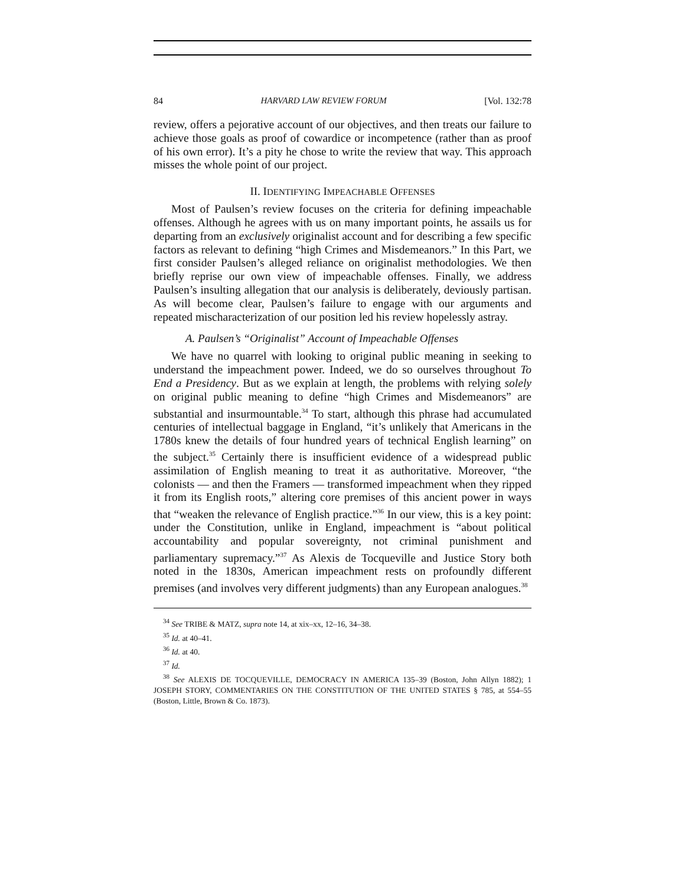84 HARVARD LAW REVIEW FORUM [Vol. 132:78
review, offers a pejorative account of our objectives, and then treats our failure to achieve those goals as proof of cowardice or incompetence (rather than as proof of his own error). It’s a pity he chose to write the review that way. This approach misses the whole point of our project.
II. IDENTIFYING IMPEACHABLE OFFENSES
Most of Paulsen’s review focuses on the criteria for defining impeachable offenses. Although he agrees with us on many important points, he assails us for departing from an exclusively originalist account and for describing a few specific factors as relevant to defining “high Crimes and Misdemeanors.” In this Part, we first consider Paulsen’s alleged reliance on originalist methodologies. We then briefly reprise our own view of impeachable offenses. Finally, we address Paulsen’s insulting allegation that our analysis is deliberately, deviously partisan. As will become clear, Paulsen’s failure to engage with our arguments and repeated mischaracterization of our position led his review hopelessly astray.
A. Paulsen’s “Originalist” Account of Impeachable Offenses
We have no quarrel with looking to original public meaning in seeking to understand the impeachment power. Indeed, we do so ourselves throughout To End a Presidency. But as we explain at length, the problems with relying solely on original public meaning to define “high Crimes and Misdemeanors” are substantial and insurmountable.<sup>34</sup> To start, although this phrase had accumulated centuries of intellectual baggage in England, “it’s unlikely that Americans in the 1780s knew the details of four hundred years of technical English learning” on the subject.<sup>35</sup> Certainly there is insufficient evidence of a widespread public assimilation of English meaning to treat it as authoritative. Moreover, “the colonists — and then the Framers — transformed impeachment when they ripped it from its English roots,” altering core premises of this ancient power in ways that “weaken the relevance of English practice.”<sup>36</sup> In our view, this is a key point: under the Constitution, unlike in England, impeachment is “about political accountability and popular sovereignty, not criminal punishment and parliamentary supremacy.”<sup>37</sup> As Alexis de Tocqueville and Justice Story both noted in the 1830s, American impeachment rests on profoundly different premises (and involves very different judgments) than any European analogues.<sup>38</sup>
<sup>34</sup> See TRIBE & MATZ, supra note 14, at xix–xx, 12–16, 34–38.
<sup>35</sup> Id. at 40–41.
<sup>36</sup> Id. at 40.
<sup>37</sup> Id.
<sup>38</sup> See ALEXIS DE TOCQUEVILLE, DEMOCRACY IN AMERICA 135–39 (Boston, John Allyn 1882); 1 JOSEPH STORY, COMMENTARIES ON THE CONSTITUTION OF THE UNITED STATES § 785, at 554–55 (Boston, Little, Brown & Co. 1873).